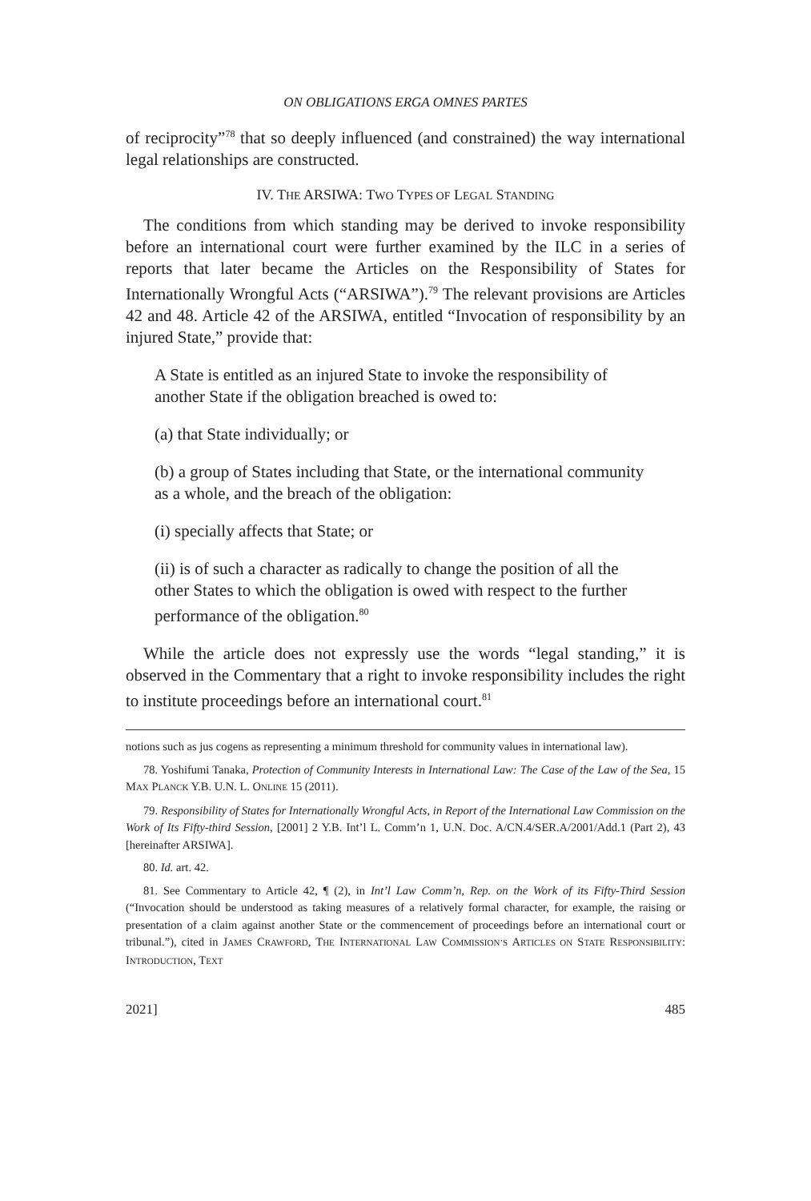ON OBLIGATIONS ERGA OMNES PARTES
of reciprocity”<sup>78</sup> that so deeply influenced (and constrained) the way international legal relationships are constructed.
IV. THE ARSIWA: TWO TYPES OF LEGAL STANDING
The conditions from which standing may be derived to invoke responsibility before an international court were further examined by the ILC in a series of reports that later became the Articles on the Responsibility of States for Internationally Wrongful Acts (“ARSIWA”).<sup>79</sup> The relevant provisions are Articles 42 and 48. Article 42 of the ARSIWA, entitled “Invocation of responsibility by an injured State,” provide that:
A State is entitled as an injured State to invoke the responsibility of another State if the obligation breached is owed to:
(a) that State individually; or
(b) a group of States including that State, or the international community as a whole, and the breach of the obligation:
(i) specially affects that State; or
(ii) is of such a character as radically to change the position of all the other States to which the obligation is owed with respect to the further performance of the obligation.<sup>80</sup>
While the article does not expressly use the words “legal standing,” it is observed in the Commentary that a right to invoke responsibility includes the right to institute proceedings before an international court.<sup>81</sup>
notions such as jus cogens as representing a minimum threshold for community values in international law).
78. Yoshifumi Tanaka, Protection of Community Interests in International Law: The Case of the Law of the Sea, 15 MAX PLANCK Y.B. U.N. L. ONLINE 15 (2011).
79. Responsibility of States for Internationally Wrongful Acts, in Report of the International Law Commission on the Work of Its Fifty-third Session, [2001] 2 Y.B. Int’l L. Comm’n 1, U.N. Doc. A/CN.4/SER.A/2001/Add.1 (Part 2), 43 [hereinafter ARSIWA].
80. Id. art. 42.
81. See Commentary to Article 42, ¶ (2), in Int’l Law Comm’n, Rep. on the Work of its Fifty-Third Session (“Invocation should be understood as taking measures of a relatively formal character, for example, the raising or presentation of a claim against another State or the commencement of proceedings before an international court or tribunal.”), cited in JAMES CRAWFORD, THE INTERNATIONAL LAW COMMISSION’S ARTICLES ON STATE RESPONSIBILITY: INTRODUCTION, TEXT
2021] 485